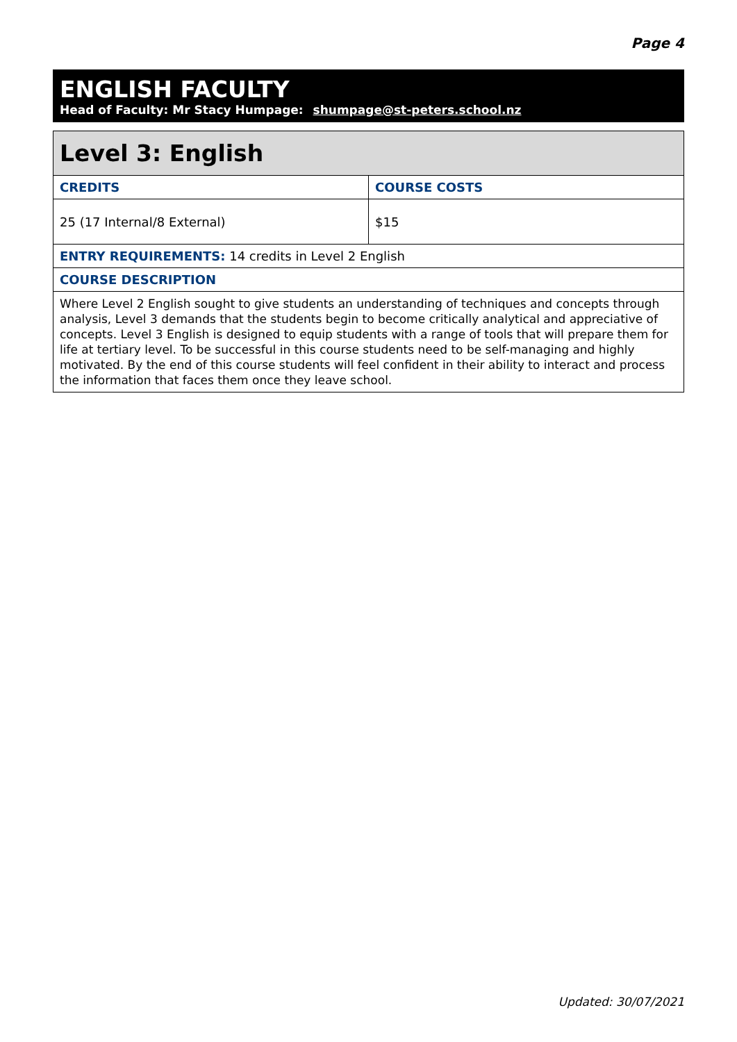Page 4
ENGLISH FACULTY
Head of Faculty: Mr Stacy Humpage: shumpage@st-peters.school.nz
| Level 3: English | |
| --- | --- |
| CREDITS | COURSE COSTS |
| 25 (17 Internal/8 External) | $15 |
| ENTRY REQUIREMENTS: 14 credits in Level 2 English | |
| COURSE DESCRIPTION | |
| Where Level 2 English sought to give students an understanding of techniques and concepts through analysis, Level 3 demands that the students begin to become critically analytical and appreciative of concepts. Level 3 English is designed to equip students with a range of tools that will prepare them for life at tertiary level. To be successful in this course students need to be self-managing and highly motivated. By the end of this course students will feel confident in their ability to interact and process the information that faces them once they leave school. | |
Updated: 30/07/2021